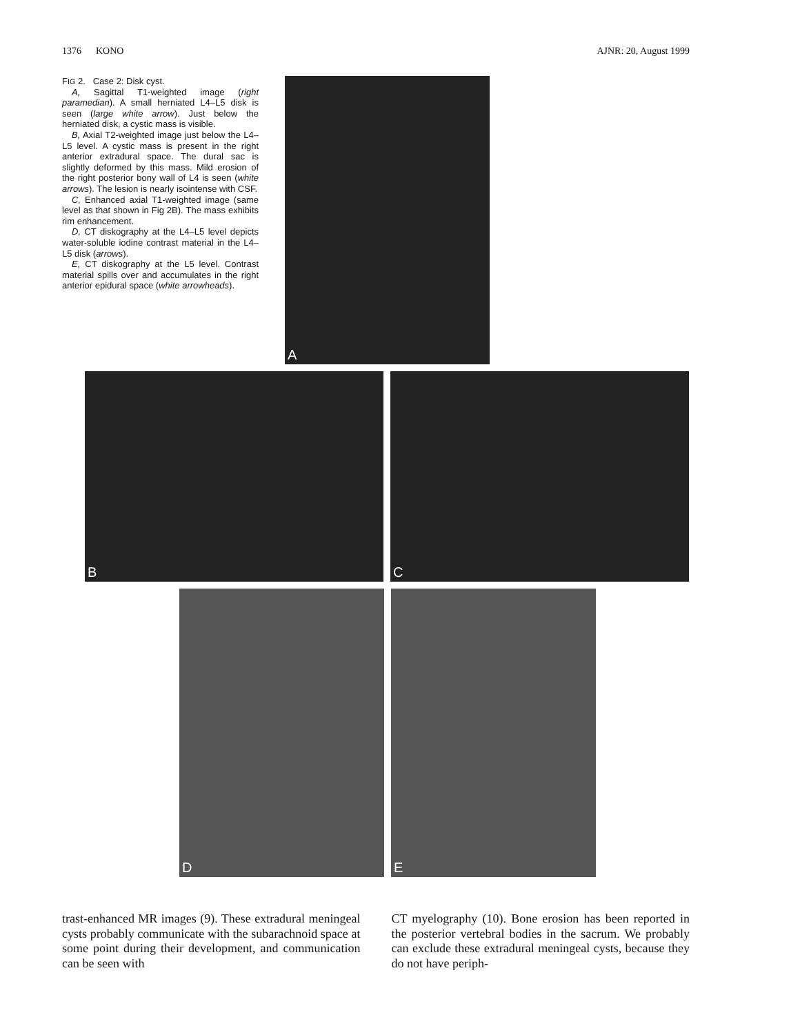1376 KONO AJNR: 20, August 1999
FIG 2. Case 2: Disk cyst.
A, Sagittal T1-weighted image (right paramedian). A small herniated L4–L5 disk is seen (large white arrow). Just below the herniated disk, a cystic mass is visible.
B, Axial T2-weighted image just below the L4–L5 level. A cystic mass is present in the right anterior extradural space. The dural sac is slightly deformed by this mass. Mild erosion of the right posterior bony wall of L4 is seen (white arrows). The lesion is nearly isointense with CSF.
C, Enhanced axial T1-weighted image (same level as that shown in Fig 2B). The mass exhibits rim enhancement.
D, CT diskography at the L4–L5 level depicts water-soluble iodine contrast material in the L4–L5 disk (arrows).
E, CT diskography at the L5 level. Contrast material spills over and accumulates in the right anterior epidural space (white arrowheads).
A
B C
D E
trast-enhanced MR images (9). These extradural meningeal cysts probably communicate with the subarachnoid space at some point during their development, and communication can be seen with
CT myelography (10). Bone erosion has been reported in the posterior vertebral bodies in the sacrum. We probably can exclude these extradural meningeal cysts, because they do not have periph-